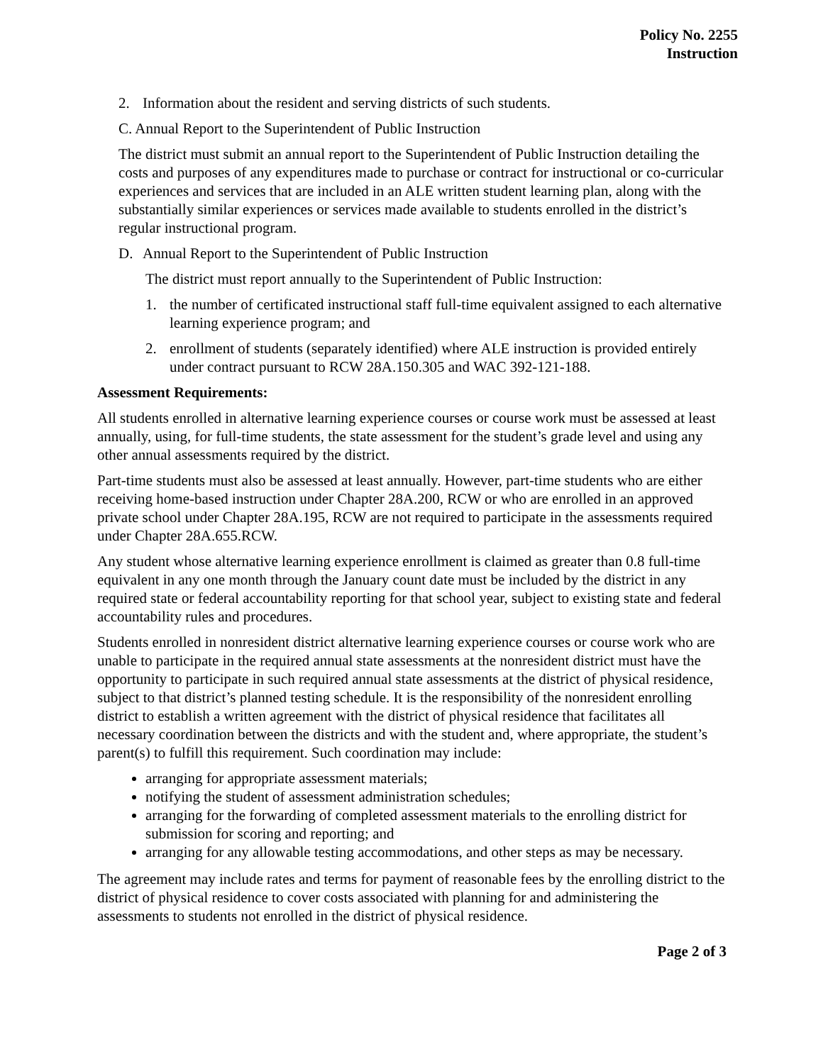Policy No. 2255
Instruction
2. Information about the resident and serving districts of such students.
C. Annual Report to the Superintendent of Public Instruction
The district must submit an annual report to the Superintendent of Public Instruction detailing the costs and purposes of any expenditures made to purchase or contract for instructional or co-curricular experiences and services that are included in an ALE written student learning plan, along with the substantially similar experiences or services made available to students enrolled in the district’s regular instructional program.
D. Annual Report to the Superintendent of Public Instruction
The district must report annually to the Superintendent of Public Instruction:
1. the number of certificated instructional staff full-time equivalent assigned to each alternative learning experience program; and
2. enrollment of students (separately identified) where ALE instruction is provided entirely under contract pursuant to RCW 28A.150.305 and WAC 392-121-188.
Assessment Requirements:
All students enrolled in alternative learning experience courses or course work must be assessed at least annually, using, for full-time students, the state assessment for the student’s grade level and using any other annual assessments required by the district.
Part-time students must also be assessed at least annually. However, part-time students who are either receiving home-based instruction under Chapter 28A.200, RCW or who are enrolled in an approved private school under Chapter 28A.195, RCW are not required to participate in the assessments required under Chapter 28A.655.RCW.
Any student whose alternative learning experience enrollment is claimed as greater than 0.8 full-time equivalent in any one month through the January count date must be included by the district in any required state or federal accountability reporting for that school year, subject to existing state and federal accountability rules and procedures.
Students enrolled in nonresident district alternative learning experience courses or course work who are unable to participate in the required annual state assessments at the nonresident district must have the opportunity to participate in such required annual state assessments at the district of physical residence, subject to that district’s planned testing schedule. It is the responsibility of the nonresident enrolling district to establish a written agreement with the district of physical residence that facilitates all necessary coordination between the districts and with the student and, where appropriate, the student’s parent(s) to fulfill this requirement. Such coordination may include:
arranging for appropriate assessment materials;
notifying the student of assessment administration schedules;
arranging for the forwarding of completed assessment materials to the enrolling district for submission for scoring and reporting; and
arranging for any allowable testing accommodations, and other steps as may be necessary.
The agreement may include rates and terms for payment of reasonable fees by the enrolling district to the district of physical residence to cover costs associated with planning for and administering the assessments to students not enrolled in the district of physical residence.
Page 2 of 3